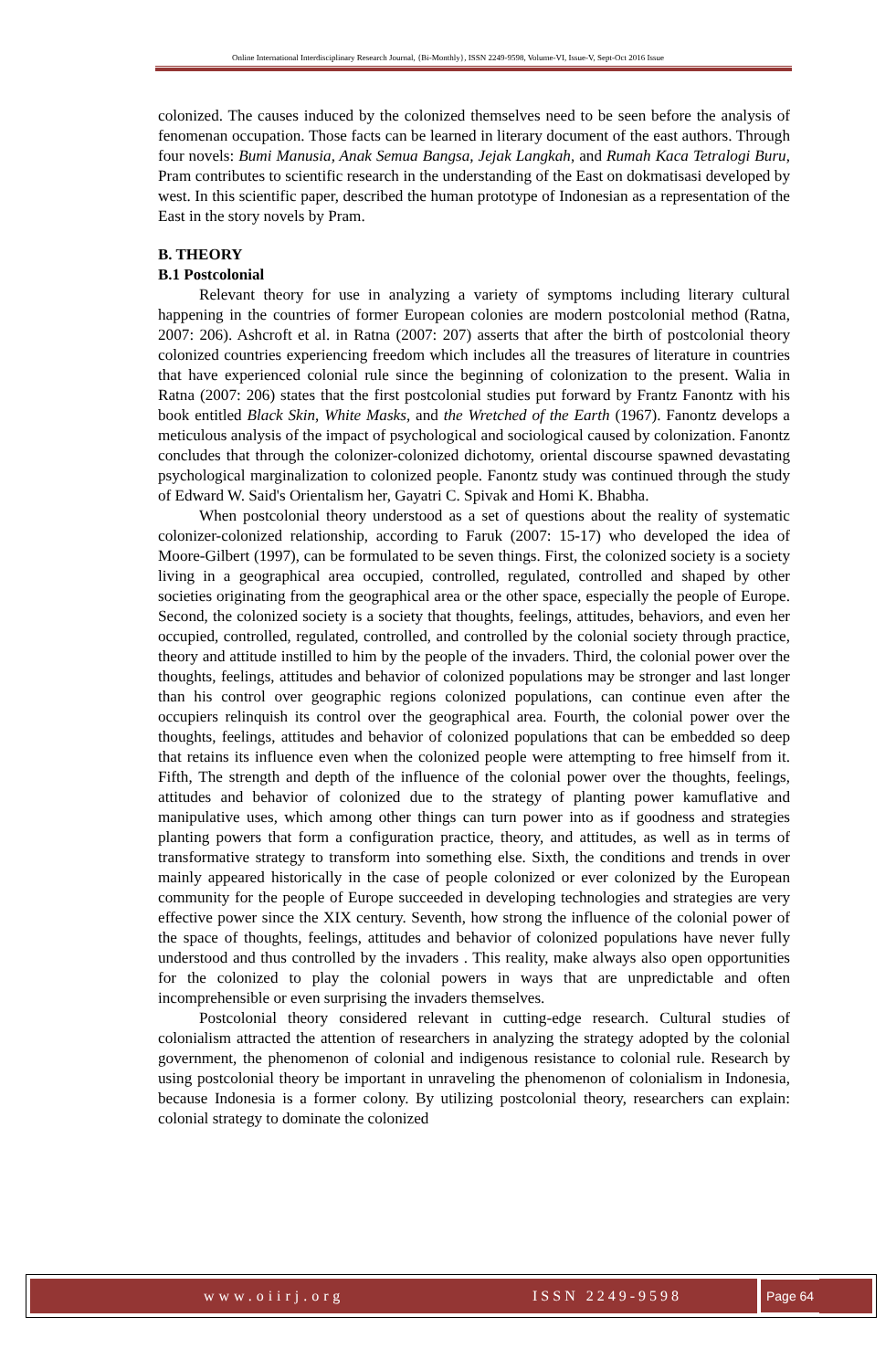Online International Interdisciplinary Research Journal, {Bi-Monthly}, ISSN 2249-9598, Volume-VI, Issue-V, Sept-Oct 2016 Issue
colonized. The causes induced by the colonized themselves need to be seen before the analysis of fenomenan occupation. Those facts can be learned in literary document of the east authors. Through four novels: Bumi Manusia, Anak Semua Bangsa, Jejak Langkah, and Rumah Kaca Tetralogi Buru, Pram contributes to scientific research in the understanding of the East on dokmatisasi developed by west. In this scientific paper, described the human prototype of Indonesian as a representation of the East in the story novels by Pram.
B. THEORY
B.1 Postcolonial
Relevant theory for use in analyzing a variety of symptoms including literary cultural happening in the countries of former European colonies are modern postcolonial method (Ratna, 2007: 206). Ashcroft et al. in Ratna (2007: 207) asserts that after the birth of postcolonial theory colonized countries experiencing freedom which includes all the treasures of literature in countries that have experienced colonial rule since the beginning of colonization to the present. Walia in Ratna (2007: 206) states that the first postcolonial studies put forward by Frantz Fanontz with his book entitled Black Skin, White Masks, and the Wretched of the Earth (1967). Fanontz develops a meticulous analysis of the impact of psychological and sociological caused by colonization. Fanontz concludes that through the colonizer-colonized dichotomy, oriental discourse spawned devastating psychological marginalization to colonized people. Fanontz study was continued through the study of Edward W. Said's Orientalism her, Gayatri C. Spivak and Homi K. Bhabha.
When postcolonial theory understood as a set of questions about the reality of systematic colonizer-colonized relationship, according to Faruk (2007: 15-17) who developed the idea of Moore-Gilbert (1997), can be formulated to be seven things. First, the colonized society is a society living in a geographical area occupied, controlled, regulated, controlled and shaped by other societies originating from the geographical area or the other space, especially the people of Europe. Second, the colonized society is a society that thoughts, feelings, attitudes, behaviors, and even her occupied, controlled, regulated, controlled, and controlled by the colonial society through practice, theory and attitude instilled to him by the people of the invaders. Third, the colonial power over the thoughts, feelings, attitudes and behavior of colonized populations may be stronger and last longer than his control over geographic regions colonized populations, can continue even after the occupiers relinquish its control over the geographical area. Fourth, the colonial power over the thoughts, feelings, attitudes and behavior of colonized populations that can be embedded so deep that retains its influence even when the colonized people were attempting to free himself from it. Fifth, The strength and depth of the influence of the colonial power over the thoughts, feelings, attitudes and behavior of colonized due to the strategy of planting power kamuflative and manipulative uses, which among other things can turn power into as if goodness and strategies planting powers that form a configuration practice, theory, and attitudes, as well as in terms of transformative strategy to transform into something else. Sixth, the conditions and trends in over mainly appeared historically in the case of people colonized or ever colonized by the European community for the people of Europe succeeded in developing technologies and strategies are very effective power since the XIX century. Seventh, how strong the influence of the colonial power of the space of thoughts, feelings, attitudes and behavior of colonized populations have never fully understood and thus controlled by the invaders . This reality, make always also open opportunities for the colonized to play the colonial powers in ways that are unpredictable and often incomprehensible or even surprising the invaders themselves.
Postcolonial theory considered relevant in cutting-edge research. Cultural studies of colonialism attracted the attention of researchers in analyzing the strategy adopted by the colonial government, the phenomenon of colonial and indigenous resistance to colonial rule. Research by using postcolonial theory be important in unraveling the phenomenon of colonialism in Indonesia, because Indonesia is a former colony. By utilizing postcolonial theory, researchers can explain: colonial strategy to dominate the colonized
www.oiirj.org ISSN 2249-9598
Page 64